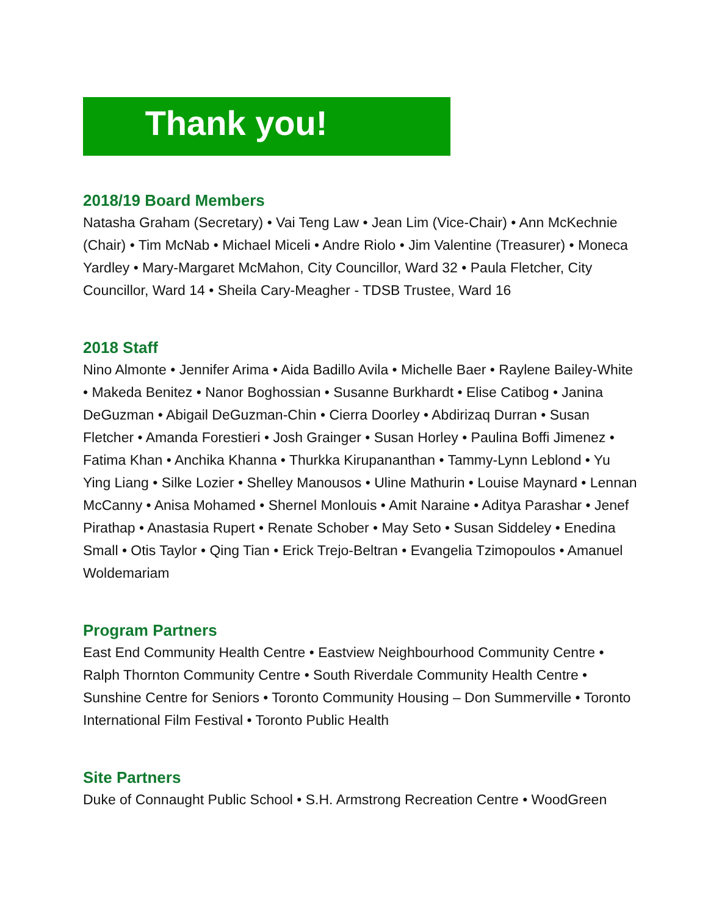Thank you!
2018/19 Board Members
Natasha Graham (Secretary) • Vai Teng Law • Jean Lim (Vice-Chair) • Ann McKechnie (Chair) • Tim McNab • Michael Miceli • Andre Riolo • Jim Valentine (Treasurer) • Moneca Yardley • Mary-Margaret McMahon, City Councillor, Ward 32 • Paula Fletcher, City Councillor, Ward 14 • Sheila Cary-Meagher - TDSB Trustee, Ward 16
2018 Staff
Nino Almonte • Jennifer Arima • Aida Badillo Avila • Michelle Baer • Raylene Bailey-White • Makeda Benitez • Nanor Boghossian • Susanne Burkhardt • Elise Catibog • Janina DeGuzman • Abigail DeGuzman-Chin • Cierra Doorley • Abdirizaq Durran • Susan Fletcher • Amanda Forestieri • Josh Grainger • Susan Horley • Paulina Boffi Jimenez • Fatima Khan • Anchika Khanna • Thurkka Kirupananthan • Tammy-Lynn Leblond • Yu Ying Liang • Silke Lozier • Shelley Manousos • Uline Mathurin • Louise Maynard • Lennan McCanny • Anisa Mohamed • Shernel Monlouis • Amit Naraine • Aditya Parashar • Jenef Pirathap • Anastasia Rupert • Renate Schober • May Seto • Susan Siddeley • Enedina Small • Otis Taylor • Qing Tian • Erick Trejo-Beltran • Evangelia Tzimopoulos • Amanuel Woldemariam
Program Partners
East End Community Health Centre • Eastview Neighbourhood Community Centre • Ralph Thornton Community Centre • South Riverdale Community Health Centre • Sunshine Centre for Seniors • Toronto Community Housing – Don Summerville • Toronto International Film Festival • Toronto Public Health
Site Partners
Duke of Connaught Public School • S.H. Armstrong Recreation Centre • WoodGreen